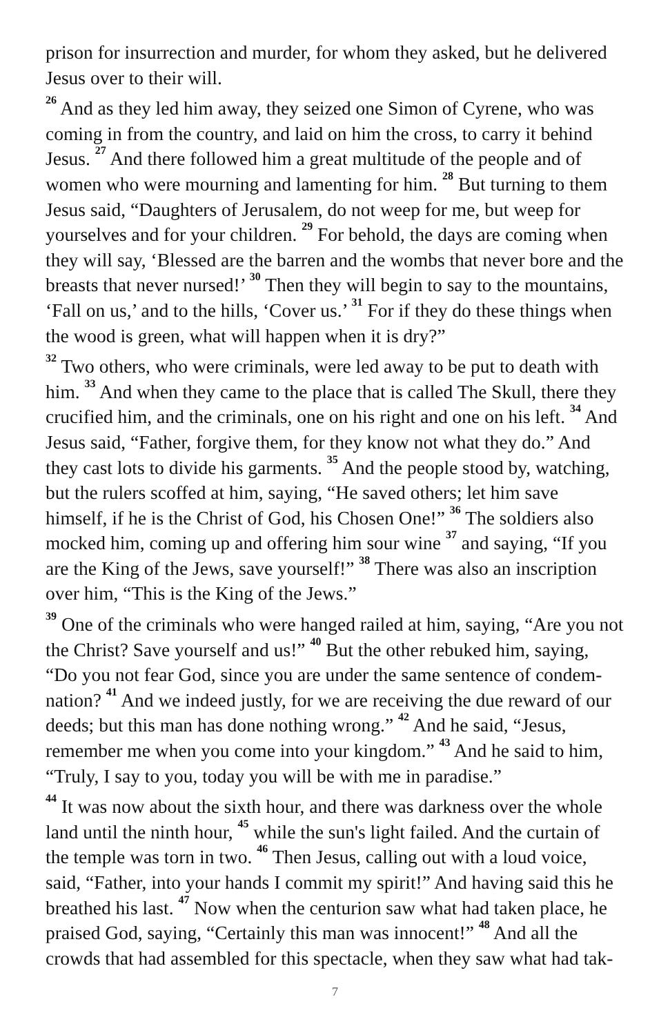prison for insurrection and murder, for whom they asked, but he delivered Jesus over to their will.
<sup>26</sup> And as they led him away, they seized one Simon of Cyrene, who was coming in from the country, and laid on him the cross, to carry it behind Jesus. <sup>27</sup> And there followed him a great multitude of the people and of women who were mourning and lamenting for him. <sup>28</sup> But turning to them Jesus said, “Daughters of Jerusalem, do not weep for me, but weep for yourselves and for your children. <sup>29</sup> For behold, the days are coming when they will say, ‘Blessed are the barren and the wombs that never bore and the breasts that never nursed!’ <sup>30</sup> Then they will begin to say to the mountains, ‘Fall on us,’ and to the hills, ‘Cover us.’ <sup>31</sup> For if they do these things when the wood is green, what will happen when it is dry?”
<sup>32</sup> Two others, who were criminals, were led away to be put to death with him. <sup>33</sup> And when they came to the place that is called The Skull, there they crucified him, and the criminals, one on his right and one on his left. <sup>34</sup> And Jesus said, “Father, forgive them, for they know not what they do.” And they cast lots to divide his garments. <sup>35</sup> And the people stood by, watching, but the rulers scoffed at him, saying, “He saved others; let him save himself, if he is the Christ of God, his Chosen One!” <sup>36</sup> The soldiers also mocked him, coming up and offering him sour wine <sup>37</sup> and saying, “If you are the King of the Jews, save yourself!” <sup>38</sup> There was also an inscription over him, “This is the King of the Jews.”
<sup>39</sup> One of the criminals who were hanged railed at him, saying, “Are you not the Christ? Save yourself and us!” <sup>40</sup> But the other rebuked him, saying, “Do you not fear God, since you are under the same sentence of condem­nation? <sup>41</sup> And we indeed justly, for we are receiving the due reward of our deeds; but this man has done nothing wrong.” <sup>42</sup> And he said, “Jesus, remember me when you come into your kingdom.” <sup>43</sup> And he said to him, “Truly, I say to you, today you will be with me in paradise.”
<sup>44</sup> It was now about the sixth hour, and there was darkness over the whole land until the ninth hour, <sup>45</sup> while the sun's light failed. And the curtain of the temple was torn in two. <sup>46</sup> Then Jesus, calling out with a loud voice, said, “Father, into your hands I commit my spirit!” And having said this he breathed his last. <sup>47</sup> Now when the centurion saw what had taken place, he praised God, saying, “Certainly this man was innocent!” <sup>48</sup> And all the crowds that had assembled for this spectacle, when they saw what had tak-
7